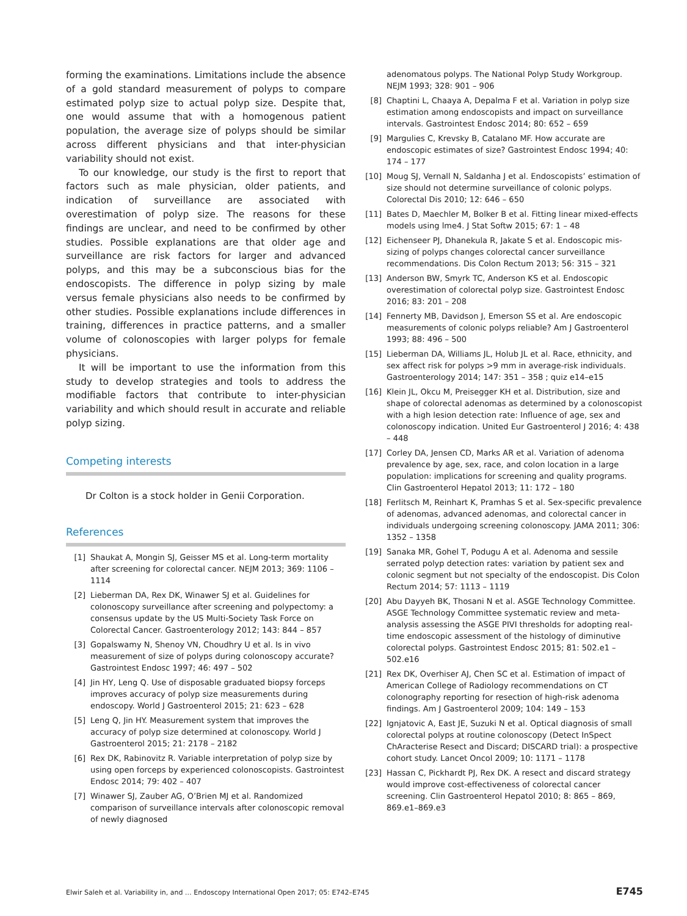forming the examinations. Limitations include the absence of a gold standard measurement of polyps to compare estimated polyp size to actual polyp size. Despite that, one would assume that with a homogenous patient population, the average size of polyps should be similar across different physicians and that inter-physician variability should not exist.
To our knowledge, our study is the first to report that factors such as male physician, older patients, and indication of surveillance are associated with overestimation of polyp size. The reasons for these findings are unclear, and need to be confirmed by other studies. Possible explanations are that older age and surveillance are risk factors for larger and advanced polyps, and this may be a subconscious bias for the endoscopists. The difference in polyp sizing by male versus female physicians also needs to be confirmed by other studies. Possible explanations include differences in training, differences in practice patterns, and a smaller volume of colonoscopies with larger polyps for female physicians.
It will be important to use the information from this study to develop strategies and tools to address the modifiable factors that contribute to inter-physician variability and which should result in accurate and reliable polyp sizing.
Competing interests
Dr Colton is a stock holder in Genii Corporation.
References
[1] Shaukat A, Mongin SJ, Geisser MS et al. Long-term mortality after screening for colorectal cancer. NEJM 2013; 369: 1106 – 1114
[2] Lieberman DA, Rex DK, Winawer SJ et al. Guidelines for colonoscopy surveillance after screening and polypectomy: a consensus update by the US Multi-Society Task Force on Colorectal Cancer. Gastroenterology 2012; 143: 844 – 857
[3] Gopalswamy N, Shenoy VN, Choudhry U et al. Is in vivo measurement of size of polyps during colonoscopy accurate? Gastrointest Endosc 1997; 46: 497 – 502
[4] Jin HY, Leng Q. Use of disposable graduated biopsy forceps improves accuracy of polyp size measurements during endoscopy. World J Gastroenterol 2015; 21: 623 – 628
[5] Leng Q, Jin HY. Measurement system that improves the accuracy of polyp size determined at colonoscopy. World J Gastroenterol 2015; 21: 2178 – 2182
[6] Rex DK, Rabinovitz R. Variable interpretation of polyp size by using open forceps by experienced colonoscopists. Gastrointest Endosc 2014; 79: 402 – 407
[7] Winawer SJ, Zauber AG, O’Brien MJ et al. Randomized comparison of surveillance intervals after colonoscopic removal of newly diagnosed
adenomatous polyps. The National Polyp Study Workgroup. NEJM 1993; 328: 901 – 906
[8] Chaptini L, Chaaya A, Depalma F et al. Variation in polyp size estimation among endoscopists and impact on surveillance intervals. Gastrointest Endosc 2014; 80: 652 – 659
[9] Margulies C, Krevsky B, Catalano MF. How accurate are endoscopic estimates of size? Gastrointest Endosc 1994; 40: 174 – 177
[10] Moug SJ, Vernall N, Saldanha J et al. Endoscopists’ estimation of size should not determine surveillance of colonic polyps. Colorectal Dis 2010; 12: 646 – 650
[11] Bates D, Maechler M, Bolker B et al. Fitting linear mixed-effects models using lme4. J Stat Softw 2015; 67: 1 – 48
[12] Eichenseer PJ, Dhanekula R, Jakate S et al. Endoscopic mis-sizing of polyps changes colorectal cancer surveillance recommendations. Dis Colon Rectum 2013; 56: 315 – 321
[13] Anderson BW, Smyrk TC, Anderson KS et al. Endoscopic overestimation of colorectal polyp size. Gastrointest Endosc 2016; 83: 201 – 208
[14] Fennerty MB, Davidson J, Emerson SS et al. Are endoscopic measurements of colonic polyps reliable? Am J Gastroenterol 1993; 88: 496 – 500
[15] Lieberman DA, Williams JL, Holub JL et al. Race, ethnicity, and sex affect risk for polyps >9 mm in average-risk individuals. Gastroenterology 2014; 147: 351 – 358 ; quiz e14–e15
[16] Klein JL, Okcu M, Preisegger KH et al. Distribution, size and shape of colorectal adenomas as determined by a colonoscopist with a high lesion detection rate: Influence of age, sex and colonoscopy indication. United Eur Gastroenterol J 2016; 4: 438 – 448
[17] Corley DA, Jensen CD, Marks AR et al. Variation of adenoma prevalence by age, sex, race, and colon location in a large population: implications for screening and quality programs. Clin Gastroenterol Hepatol 2013; 11: 172 – 180
[18] Ferlitsch M, Reinhart K, Pramhas S et al. Sex-specific prevalence of adenomas, advanced adenomas, and colorectal cancer in individuals undergoing screening colonoscopy. JAMA 2011; 306: 1352 – 1358
[19] Sanaka MR, Gohel T, Podugu A et al. Adenoma and sessile serrated polyp detection rates: variation by patient sex and colonic segment but not specialty of the endoscopist. Dis Colon Rectum 2014; 57: 1113 – 1119
[20] Abu Dayyeh BK, Thosani N et al. ASGE Technology Committee. ASGE Technology Committee systematic review and meta-analysis assessing the ASGE PIVI thresholds for adopting real-time endoscopic assessment of the histology of diminutive colorectal polyps. Gastrointest Endosc 2015; 81: 502.e1 – 502.e16
[21] Rex DK, Overhiser AJ, Chen SC et al. Estimation of impact of American College of Radiology recommendations on CT colonography reporting for resection of high-risk adenoma findings. Am J Gastroenterol 2009; 104: 149 – 153
[22] Ignjatovic A, East JE, Suzuki N et al. Optical diagnosis of small colorectal polyps at routine colonoscopy (Detect InSpect ChAracterise Resect and Discard; DISCARD trial): a prospective cohort study. Lancet Oncol 2009; 10: 1171 – 1178
[23] Hassan C, Pickhardt PJ, Rex DK. A resect and discard strategy would improve cost-effectiveness of colorectal cancer screening. Clin Gastroenterol Hepatol 2010; 8: 865 – 869, 869.e1–869.e3
Elwir Saleh et al. Variability in, and … Endoscopy International Open 2017; 05: E742–E745 E745